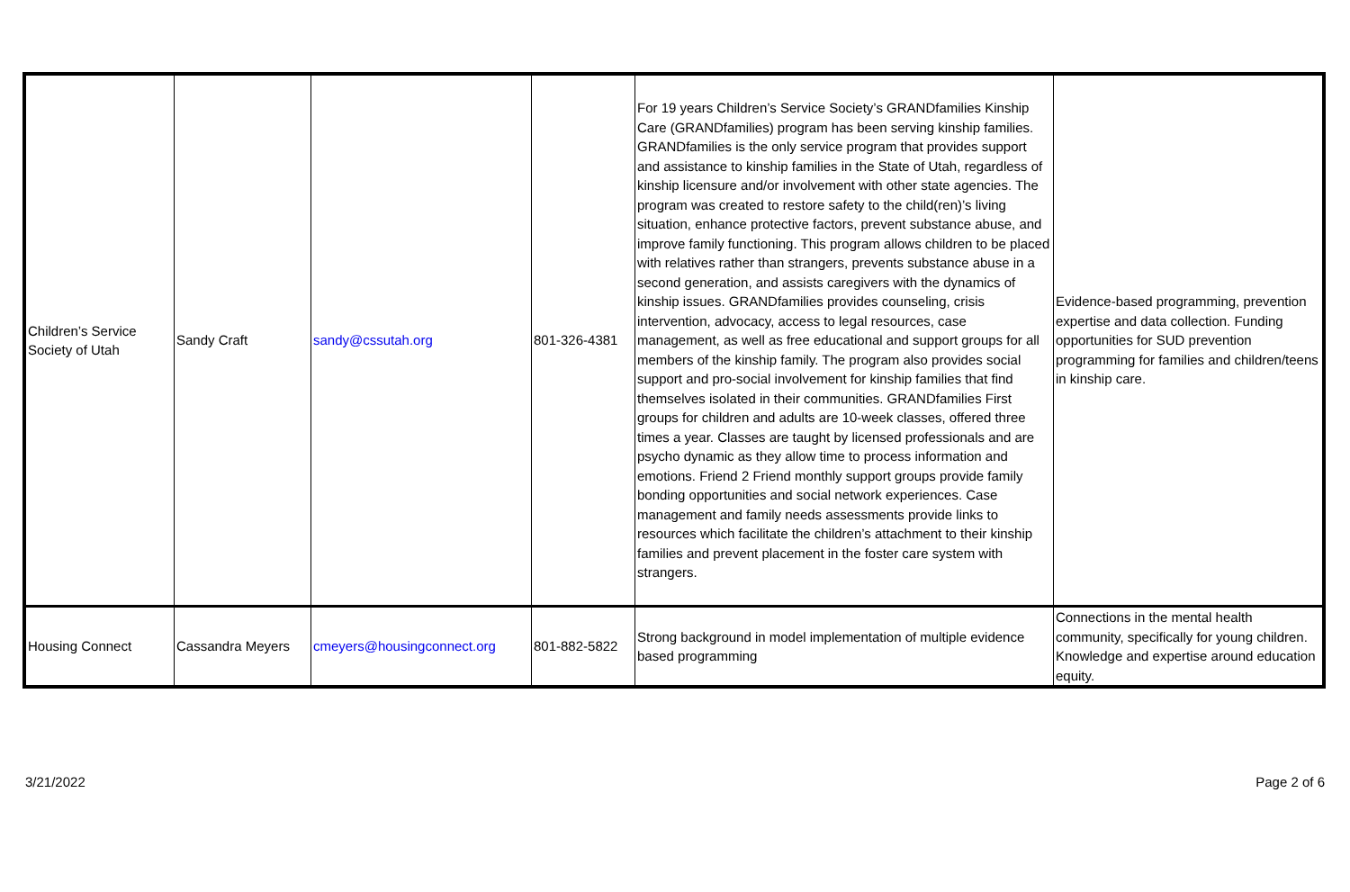| Children’s Service Society of Utah | Sandy Craft | sandy@cssutah.org | 801-326-4381 | For 19 years Children’s Service Society’s GRANDfamilies Kinship Care (GRANDfamilies) program has been serving kinship families. GRANDfamilies is the only service program that provides support and assistance to kinship families in the State of Utah, regardless of kinship licensure and/or involvement with other state agencies. The program was created to restore safety to the child(ren)’s living situation, enhance protective factors, prevent substance abuse, and improve family functioning. This program allows children to be placed with relatives rather than strangers, prevents substance abuse in a second generation, and assists caregivers with the dynamics of kinship issues. GRANDfamilies provides counseling, crisis intervention, advocacy, access to legal resources, case management, as well as free educational and support groups for all members of the kinship family. The program also provides social support and pro-social involvement for kinship families that find themselves isolated in their communities. GRANDfamilies First groups for children and adults are 10-week classes, offered three times a year. Classes are taught by licensed professionals and are psycho dynamic as they allow time to process information and emotions. Friend 2 Friend monthly support groups provide family bonding opportunities and social network experiences. Case management and family needs assessments provide links to resources which facilitate the children’s attachment to their kinship families and prevent placement in the foster care system with strangers. | Evidence-based programming, prevention expertise and data collection. Funding opportunities for SUD prevention programming for families and children/teens in kinship care. |
| Housing Connect | Cassandra Meyers | cmeyers@housingconnect.org | 801-882-5822 | Strong background in model implementation of multiple evidence based programming | Connections in the mental health community, specifically for young children. Knowledge and expertise around education equity. |
3/21/2022 Page 2 of 6